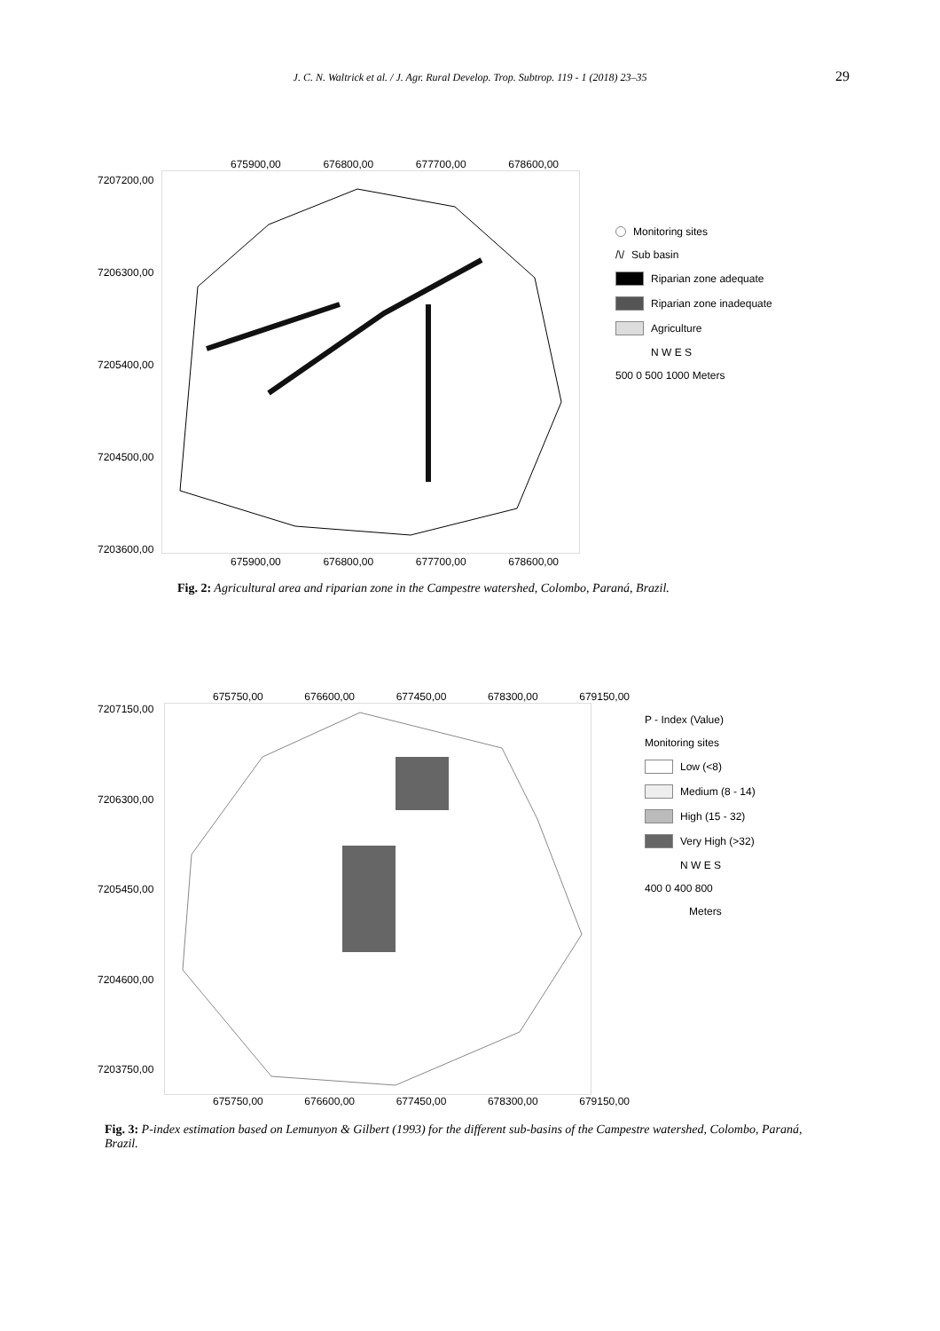J. C. N. Waltrick et al. / J. Agr. Rural Develop. Trop. Subtrop. 119 - 1 (2018) 23–35
29
675900,00 676800,00 677700,00 678600,00
7207200,00
7206300,00
7205400,00
7204500,00
7203600,00
Monitoring sites
/\/ Sub basin
Riparian zone adequate
Riparian zone inadequate
Agriculture
N W E S
500 0 500 1000 Meters
675900,00 676800,00 677700,00 678600,00
Fig. 2: Agricultural area and riparian zone in the Campestre watershed, Colombo, Paraná, Brazil.
675750,00 676600,00 677450,00 678300,00 679150,00
7207150,00
7206300,00
7205450,00
7204600,00
7203750,00
P - Index (Value)
Monitoring sites
Low (<8)
Medium (8 - 14)
High (15 - 32)
Very High (>32)
N W E S
400 0 400 800
Meters
675750,00 676600,00 677450,00 678300,00 679150,00
Fig. 3: P-index estimation based on Lemunyon & Gilbert (1993) for the different sub-basins of the Campestre watershed, Colombo, Paraná, Brazil.